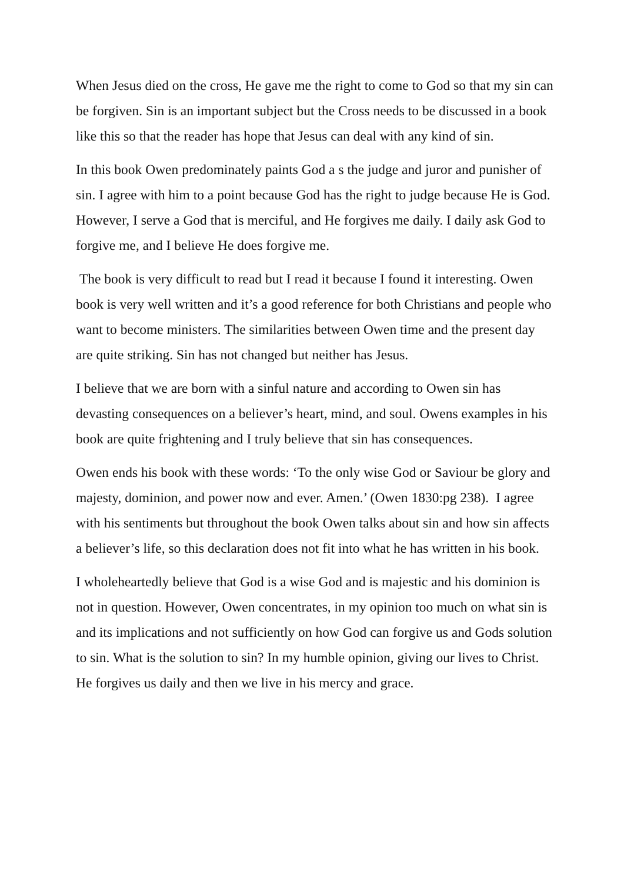When Jesus died on the cross, He gave me the right to come to God so that my sin can be forgiven. Sin is an important subject but the Cross needs to be discussed in a book like this so that the reader has hope that Jesus can deal with any kind of sin.
In this book Owen predominately paints God a s the judge and juror and punisher of sin. I agree with him to a point because God has the right to judge because He is God. However, I serve a God that is merciful, and He forgives me daily. I daily ask God to forgive me, and I believe He does forgive me.
The book is very difficult to read but I read it because I found it interesting. Owen book is very well written and it’s a good reference for both Christians and people who want to become ministers. The similarities between Owen time and the present day are quite striking. Sin has not changed but neither has Jesus.
I believe that we are born with a sinful nature and according to Owen sin has devasting consequences on a believer’s heart, mind, and soul. Owens examples in his book are quite frightening and I truly believe that sin has consequences.
Owen ends his book with these words: ‘To the only wise God or Saviour be glory and majesty, dominion, and power now and ever. Amen.’ (Owen 1830:pg 238). I agree with his sentiments but throughout the book Owen talks about sin and how sin affects a believer’s life, so this declaration does not fit into what he has written in his book.
I wholeheartedly believe that God is a wise God and is majestic and his dominion is not in question. However, Owen concentrates, in my opinion too much on what sin is and its implications and not sufficiently on how God can forgive us and Gods solution to sin. What is the solution to sin? In my humble opinion, giving our lives to Christ. He forgives us daily and then we live in his mercy and grace.